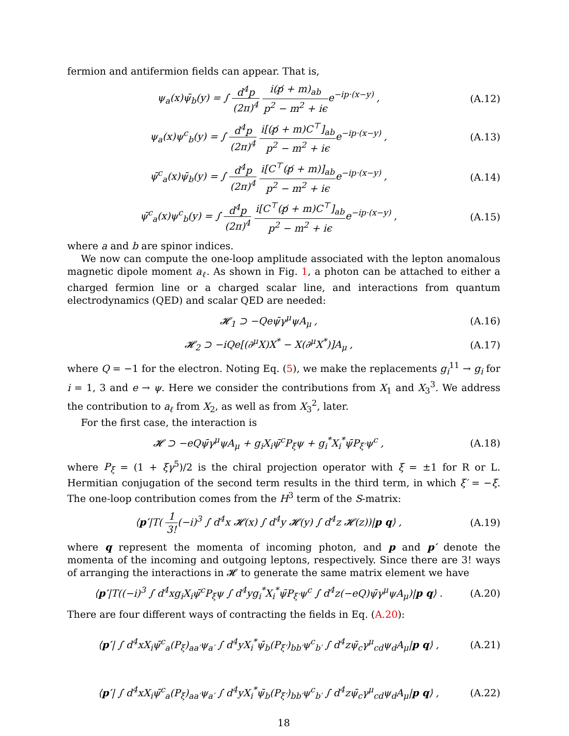fermion and antifermion fields can appear. That is,
ψ<sub>a</sub>(x)ψ̄<sub>b</sub>(y) = ∫ d<sup>4</sup>p (2π)<sup>4</sup> i(p̸ + m)<sub>ab</sub> p<sup>2</sup> − m<sup>2</sup> + iϵe<sup>−ip·(x−y)</sup> ,
(A.12)
ψ<sub>a</sub>(x)ψ<sup>c</sup><sub>b</sub>(y) = ∫ d<sup>4</sup>p (2π)<sup>4</sup> i[(p̸ + m)C<sup>⊤</sup>]<sub>ab</sub> p<sup>2</sup> − m<sup>2</sup> + iϵe<sup>−ip·(x−y)</sup> ,
(A.13)
ψ̄<sup>c</sup><sub>a</sub>(x)ψ̄<sub>b</sub>(y) = ∫ d<sup>4</sup>p (2π)<sup>4</sup> i[C<sup>⊤</sup>(p̸ + m)]<sub>ab</sub> p<sup>2</sup> − m<sup>2</sup> + iϵe<sup>−ip·(x−y)</sup> ,
(A.14)
ψ̄<sup>c</sup><sub>a</sub>(x)ψ<sup>c</sup><sub>b</sub>(y) = ∫ d<sup>4</sup>p (2π)<sup>4</sup> i[C<sup>⊤</sup>(p̸ + m)C<sup>⊤</sup>]<sub>ab</sub> p<sup>2</sup> − m<sup>2</sup> + iϵe<sup>−ip·(x−y)</sup> ,
(A.15)
where a and b are spinor indices.
We now can compute the one-loop amplitude associated with the lepton anomalous magnetic dipole moment a<sub>ℓ</sub>. As shown in Fig. 1, a photon can be attached to either a charged fermion line or a charged scalar line, and interactions from quantum electrodynamics (QED) and scalar QED are needed:
𝓗<sub>1</sub> ⊃ −Qeψ̄γ<sup>μ</sup>ψA<sub>μ</sub> , (A.16)
𝓗<sub>2</sub> ⊃ −iQe[(∂<sup>μ</sup>X)X<sup>*</sup> − X(∂<sup>μ</sup>X<sup>*</sup>)]A<sub>μ</sub> ,
(A.17)
where Q = −1 for the electron. Noting Eq. (5), we make the replacements g<sub>i</sub><sup>11</sup> → g<sub>i</sub> for i = 1, 3 and e → ψ. Here we consider the contributions from X<sub>1</sub> and X<sub>3</sub><sup>3</sup>. We address the contribution to a<sub>ℓ</sub> from X<sub>2</sub>, as well as from X<sub>3</sub><sup>2</sup>, later.
For the first case, the interaction is
𝓗 ⊃ −eQψ̄γ<sup>μ</sup>ψA<sub>μ</sub> + g<sub>i</sub>X<sub>i</sub>ψ̄<sup>c</sup>P<sub>ξ</sub>ψ + g<sub>i</sub><sup>*</sup>X<sub>i</sub><sup>*</sup>ψ̄P<sub>ξ′</sub>ψ<sup>c</sup> ,
(A.18)
where P<sub>ξ</sub> = (1 + ξγ<sup>5</sup>)/2 is the chiral projection operator with ξ = ±1 for R or L. Hermitian conjugation of the second term results in the third term, in which ξ′ = −ξ. The one-loop contribution comes from the H<sup>3</sup> term of the S-matrix:
⟨p′|T( 1 3!(−i)<sup>3</sup> ∫ d<sup>4</sup>x 𝓗(x) ∫ d<sup>4</sup>y 𝓗(y) ∫ d<sup>4</sup>z 𝓗(z))|p q⟩ ,
(A.19)
where q represent the momenta of incoming photon, and p and p′ denote the momenta of the incoming and outgoing leptons, respectively. Since there are 3! ways of arranging the interactions in 𝓗 to generate the same matrix element we have
⟨p′|T((−i)<sup>3</sup> ∫ d<sup>4</sup>xg<sub>i</sub>X<sub>i</sub>ψ̄<sup>c</sup>P<sub>ξ</sub>ψ ∫ d<sup>4</sup>yg<sub>i</sub><sup>*</sup>X<sub>i</sub><sup>*</sup>ψ̄P<sub>ξ′</sub>ψ<sup>c</sup> ∫ d<sup>4</sup>z(−eQ)ψ̄γ<sup>μ</sup>ψA<sub>μ</sub>)|p q⟩ .
(A.20)
There are four different ways of contracting the fields in Eq. (A.20):
⟨p′| ∫ d<sup>4</sup>xX<sub>i</sub>ψ̄<sup>c</sup><sub>a</sub>(P<sub>ξ</sub>)<sub>aa′</sub>ψ<sub>a′</sub> ∫ d<sup>4</sup>yX<sub>i</sub><sup>*</sup>ψ̄<sub>b</sub>(P<sub>ξ′</sub>)<sub>bb′</sub>ψ<sup>c</sup><sub>b′</sub> ∫ d<sup>4</sup>zψ̄<sub>c</sub>γ<sup>μ</sup><sub>cd</sub>ψ<sub>d</sub>A<sub>μ</sub>|p q⟩ ,
(A.21)
⟨p′| ∫ d<sup>4</sup>xX<sub>i</sub>ψ̄<sup>c</sup><sub>a</sub>(P<sub>ξ</sub>)<sub>aa′</sub>ψ<sub>a′</sub> ∫ d<sup>4</sup>yX<sub>i</sub><sup>*</sup>ψ̄<sub>b</sub>(P<sub>ξ′</sub>)<sub>bb′</sub>ψ<sup>c</sup><sub>b′</sub> ∫ d<sup>4</sup>zψ̄<sub>c</sub>γ<sup>μ</sup><sub>cd</sub>ψ<sub>d</sub>A<sub>μ</sub>|p q⟩ ,
(A.22)
18